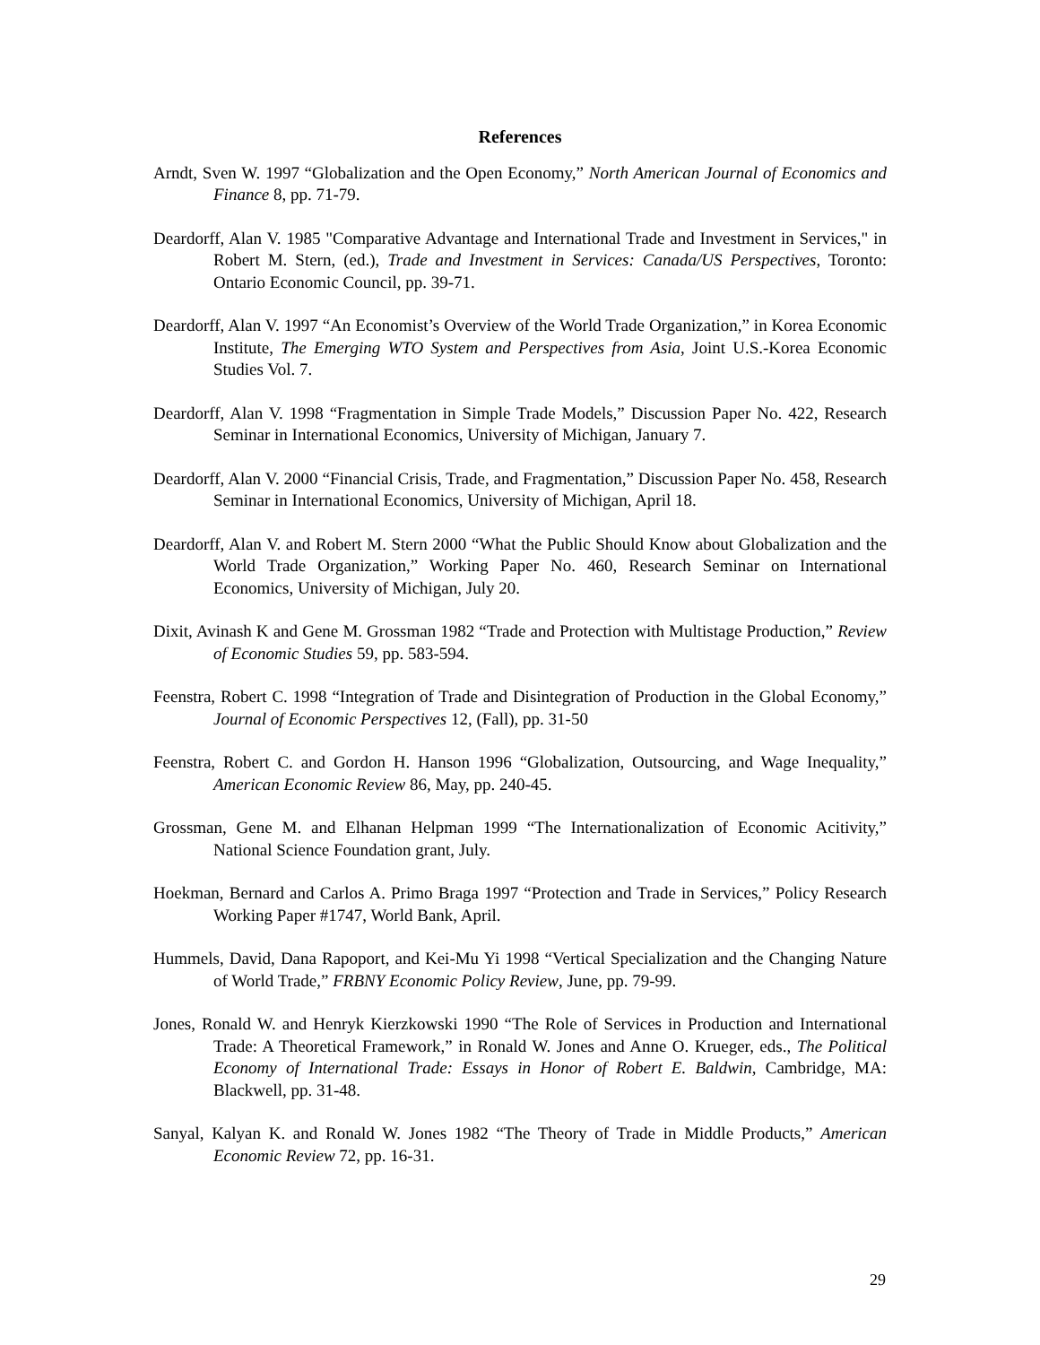References
Arndt, Sven W. 1997 “Globalization and the Open Economy,” North American Journal of Economics and Finance 8, pp. 71-79.
Deardorff, Alan V. 1985 "Comparative Advantage and International Trade and Investment in Services," in Robert M. Stern, (ed.), Trade and Investment in Services: Canada/US Perspectives, Toronto: Ontario Economic Council, pp. 39-71.
Deardorff, Alan V. 1997 “An Economist’s Overview of the World Trade Organization,” in Korea Economic Institute, The Emerging WTO System and Perspectives from Asia, Joint U.S.-Korea Economic Studies Vol. 7.
Deardorff, Alan V. 1998 “Fragmentation in Simple Trade Models,” Discussion Paper No. 422, Research Seminar in International Economics, University of Michigan, January 7.
Deardorff, Alan V. 2000 “Financial Crisis, Trade, and Fragmentation,” Discussion Paper No. 458, Research Seminar in International Economics, University of Michigan, April 18.
Deardorff, Alan V. and Robert M. Stern 2000 “What the Public Should Know about Globalization and the World Trade Organization,” Working Paper No. 460, Research Seminar on International Economics, University of Michigan, July 20.
Dixit, Avinash K and Gene M. Grossman 1982 “Trade and Protection with Multistage Production,” Review of Economic Studies 59, pp. 583-594.
Feenstra, Robert C. 1998 “Integration of Trade and Disintegration of Production in the Global Economy,” Journal of Economic Perspectives 12, (Fall), pp. 31-50
Feenstra, Robert C. and Gordon H. Hanson 1996 “Globalization, Outsourcing, and Wage Inequality,” American Economic Review 86, May, pp. 240-45.
Grossman, Gene M. and Elhanan Helpman 1999 “The Internationalization of Economic Acitivity,” National Science Foundation grant, July.
Hoekman, Bernard and Carlos A. Primo Braga 1997 “Protection and Trade in Services,” Policy Research Working Paper #1747, World Bank, April.
Hummels, David, Dana Rapoport, and Kei-Mu Yi 1998 “Vertical Specialization and the Changing Nature of World Trade,” FRBNY Economic Policy Review, June, pp. 79-99.
Jones, Ronald W. and Henryk Kierzkowski 1990 “The Role of Services in Production and International Trade: A Theoretical Framework,” in Ronald W. Jones and Anne O. Krueger, eds., The Political Economy of International Trade: Essays in Honor of Robert E. Baldwin, Cambridge, MA: Blackwell, pp. 31-48.
Sanyal, Kalyan K. and Ronald W. Jones 1982 “The Theory of Trade in Middle Products,” American Economic Review 72, pp. 16-31.
29